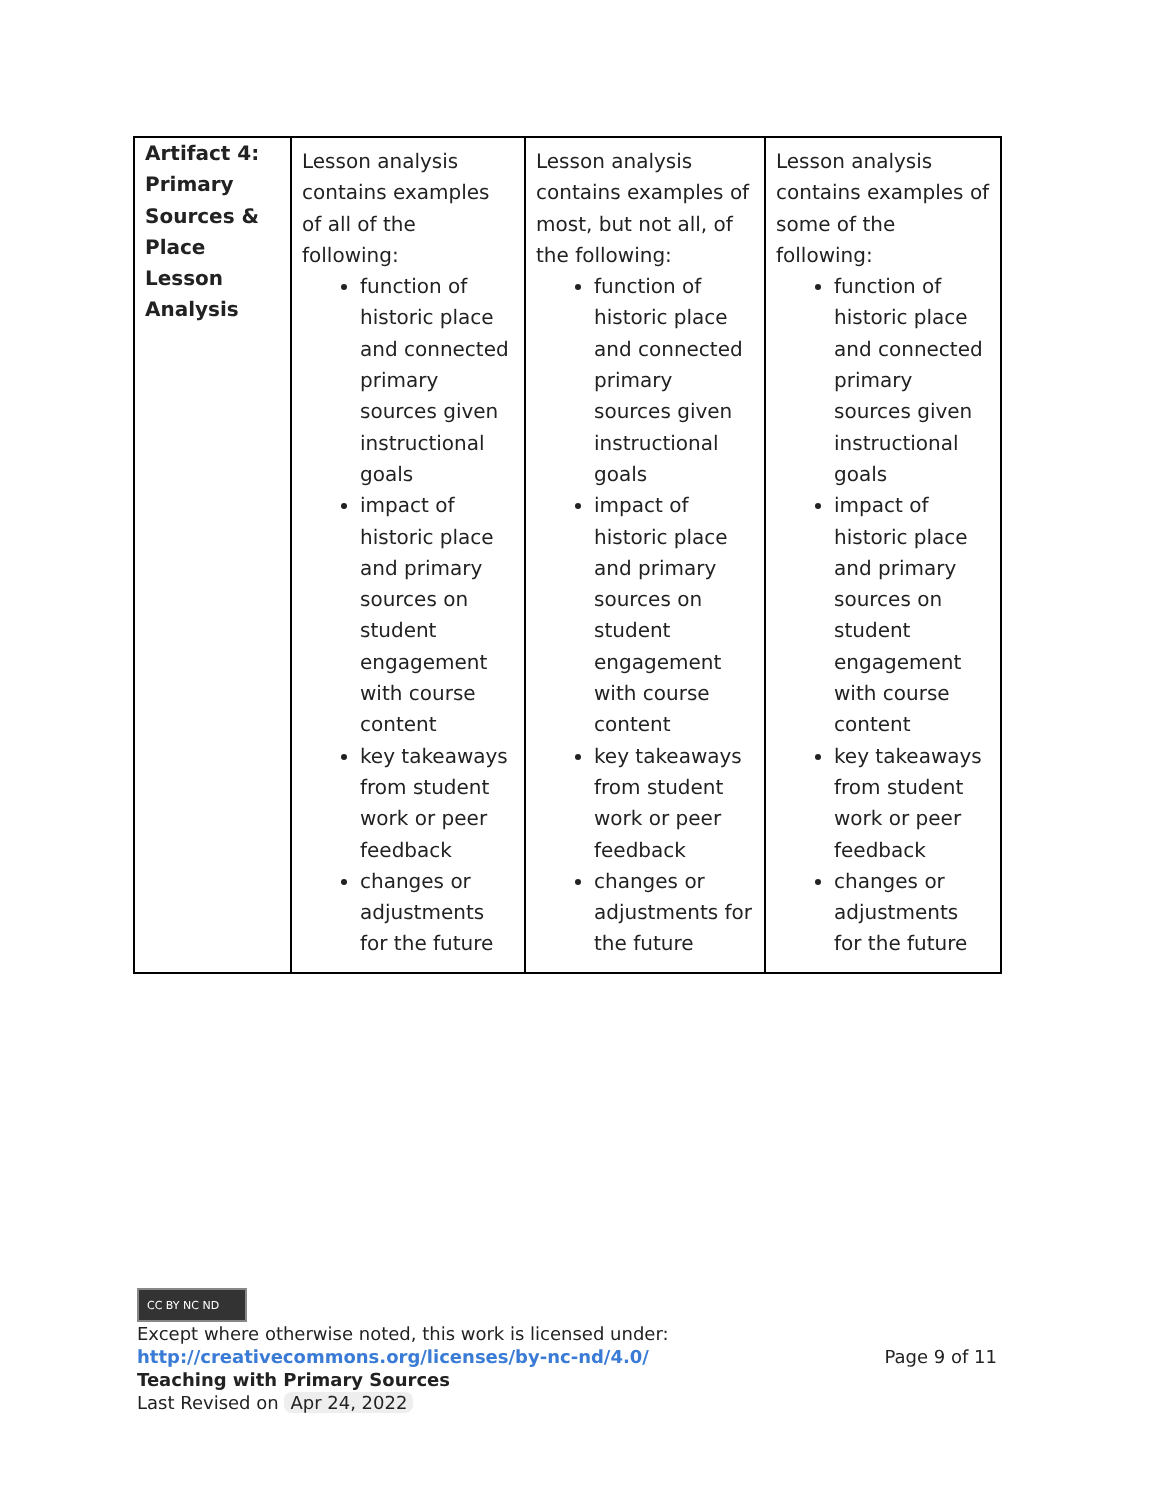| Artifact 4: Primary Sources & Place Lesson Analysis | Lesson analysis contains examples of all of the following: function of historic place and connected primary sources given instructional goals impact of historic place and primary sources on student engagement with course content key takeaways from student work or peer feedback changes or adjustments for the future | Lesson analysis contains examples of most, but not all, of the following: function of historic place and connected primary sources given instructional goals impact of historic place and primary sources on student engagement with course content key takeaways from student work or peer feedback changes or adjustments for the future | Lesson analysis contains examples of some of the following: function of historic place and connected primary sources given instructional goals impact of historic place and primary sources on student engagement with course content key takeaways from student work or peer feedback changes or adjustments for the future |
CC BY NC ND
Except where otherwise noted, this work is licensed under:
http://creativecommons.org/licenses/by-nc-nd/4.0/ Page 9 of 11
Teaching with Primary Sources
Last Revised on Apr 24, 2022